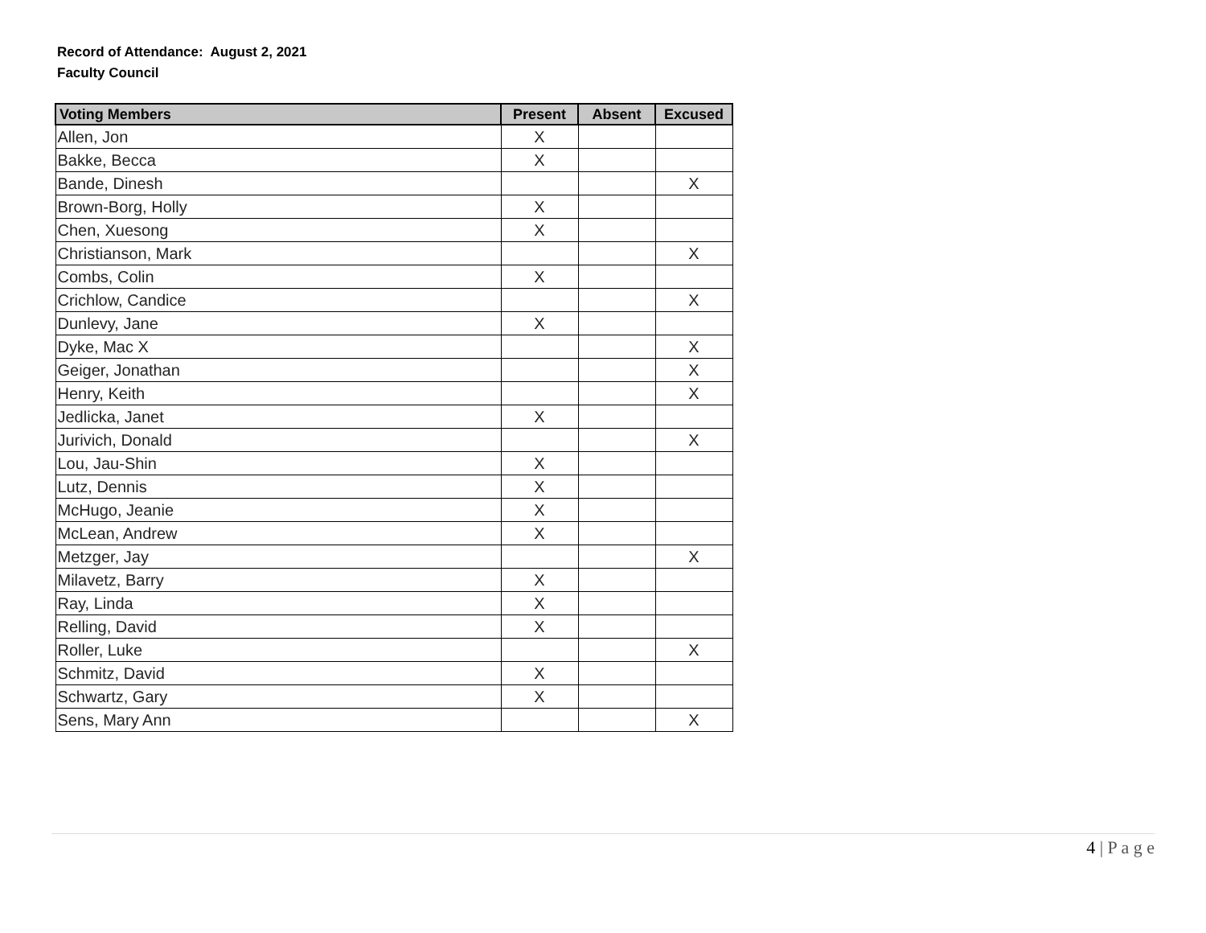Record of Attendance: August 2, 2021
Faculty Council
| Voting Members | Present | Absent | Excused |
| --- | --- | --- | --- |
| Allen, Jon | X | | |
| Bakke, Becca | X | | |
| Bande, Dinesh | | | X |
| Brown-Borg, Holly | X | | |
| Chen, Xuesong | X | | |
| Christianson, Mark | | | X |
| Combs, Colin | X | | |
| Crichlow, Candice | | | X |
| Dunlevy, Jane | X | | |
| Dyke, Mac X | | | X |
| Geiger, Jonathan | | | X |
| Henry, Keith | | | X |
| Jedlicka, Janet | X | | |
| Jurivich, Donald | | | X |
| Lou, Jau-Shin | X | | |
| Lutz, Dennis | X | | |
| McHugo, Jeanie | X | | |
| McLean, Andrew | X | | |
| Metzger, Jay | | | X |
| Milavetz, Barry | X | | |
| Ray, Linda | X | | |
| Relling, David | X | | |
| Roller, Luke | | | X |
| Schmitz, David | X | | |
| Schwartz, Gary | X | | |
| Sens, Mary Ann | | | X |
4 | P a g e